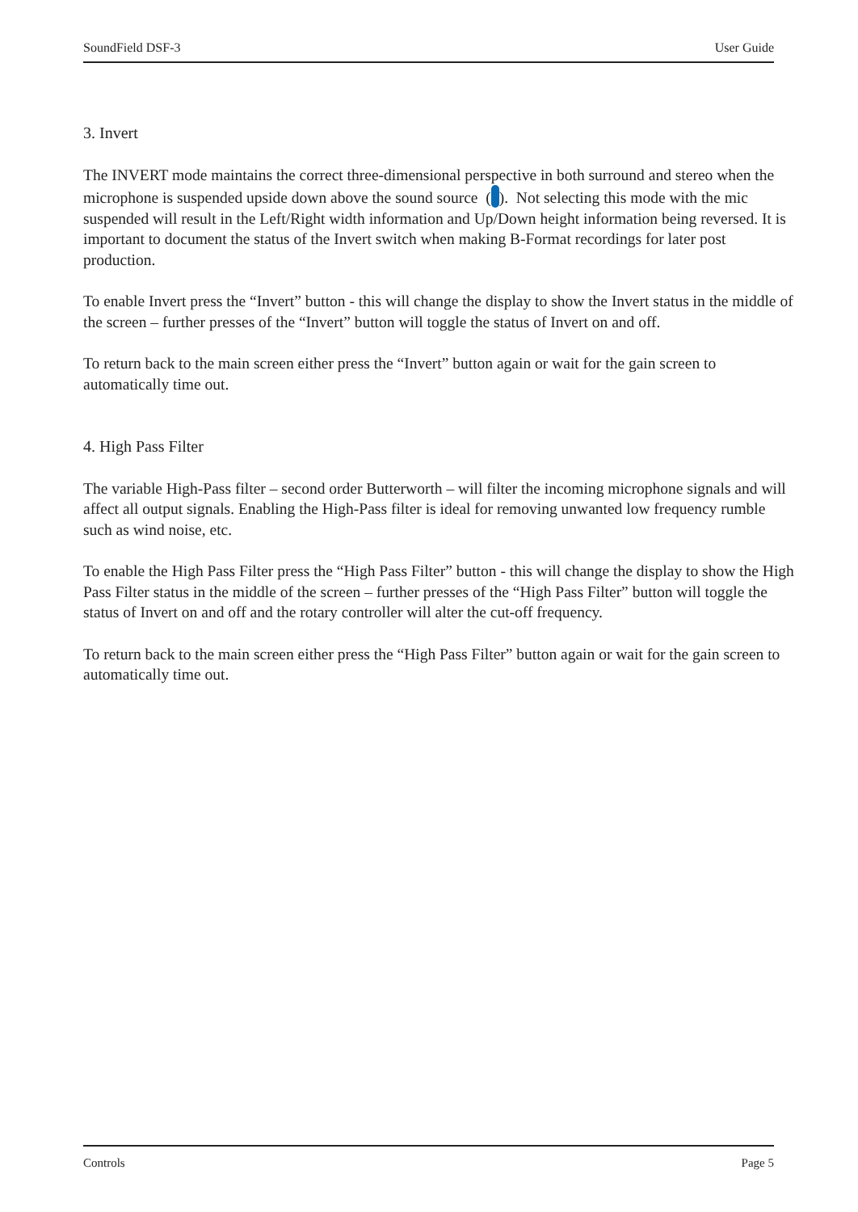SoundField DSF-3 User Guide
3. Invert
The INVERT mode maintains the correct three-dimensional perspective in both surround and stereo when the microphone is suspended upside down above the sound source ( ). Not selecting this mode with the mic suspended will result in the Left/Right width information and Up/Down height information being reversed. It is important to document the status of the Invert switch when making B-Format recordings for later post production.
To enable Invert press the “Invert” button - this will change the display to show the Invert status in the middle of the screen – further presses of the “Invert” button will toggle the status of Invert on and off.
To return back to the main screen either press the “Invert” button again or wait for the gain screen to automatically time out.
4. High Pass Filter
The variable High-Pass filter – second order Butterworth – will filter the incoming microphone signals and will affect all output signals. Enabling the High-Pass filter is ideal for removing unwanted low frequency rumble such as wind noise, etc.
To enable the High Pass Filter press the “High Pass Filter” button - this will change the display to show the High Pass Filter status in the middle of the screen – further presses of the “High Pass Filter” button will toggle the status of Invert on and off and the rotary controller will alter the cut-off frequency.
To return back to the main screen either press the “High Pass Filter” button again or wait for the gain screen to automatically time out.
Controls Page 5